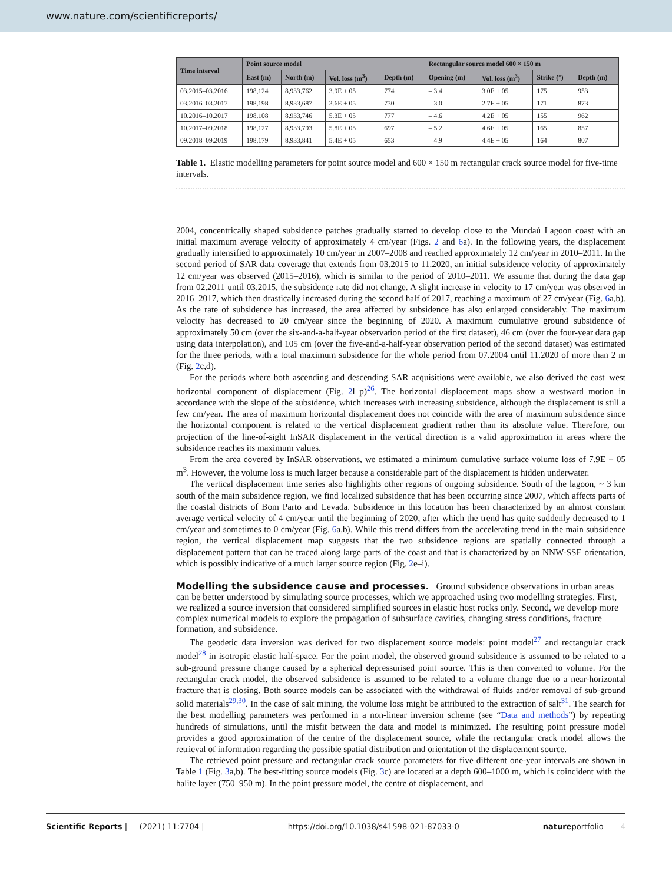www.nature.com/scientificreports/
| Time interval | Point source model | | | | Rectangular source model 600 × 150 m | | | |
| --- | --- | --- | --- | --- | --- | --- | --- | --- |
| | East (m) | North (m) | Vol. loss (m<sup>3</sup>) | Depth (m) | Opening (m) | Vol. loss (m<sup>3</sup>) | Strike (°) | Depth (m) |
| 03.2015–03.2016 | 198,124 | 8,933,762 | 3.9E + 05 | 774 | – 3.4 | 3.0E + 05 | 175 | 953 |
| 03.2016–03.2017 | 198,198 | 8,933,687 | 3.6E + 05 | 730 | – 3.0 | 2.7E + 05 | 171 | 873 |
| 10.2016–10.2017 | 198,108 | 8,933,746 | 5.3E + 05 | 777 | – 4.6 | 4.2E + 05 | 155 | 962 |
| 10.2017–09.2018 | 198,127 | 8,933,793 | 5.8E + 05 | 697 | – 5.2 | 4.6E + 05 | 165 | 857 |
| 09.2018–09.2019 | 198,179 | 8,933,841 | 5.4E + 05 | 653 | – 4.9 | 4.4E + 05 | 164 | 807 |
Table 1. Elastic modelling parameters for point source model and 600 × 150 m rectangular crack source model for five-time intervals.
2004, concentrically shaped subsidence patches gradually started to develop close to the Mundaú Lagoon coast with an initial maximum average velocity of approximately 4 cm/year (Figs. 2 and 6a). In the following years, the displacement gradually intensified to approximately 10 cm/year in 2007–2008 and reached approximately 12 cm/year in 2010–2011. In the second period of SAR data coverage that extends from 03.2015 to 11.2020, an initial subsidence velocity of approximately 12 cm/year was observed (2015–2016), which is similar to the period of 2010–2011. We assume that during the data gap from 02.2011 until 03.2015, the subsidence rate did not change. A slight increase in velocity to 17 cm/year was observed in 2016–2017, which then drastically increased during the second half of 2017, reaching a maximum of 27 cm/year (Fig. 6a,b). As the rate of subsidence has increased, the area affected by subsidence has also enlarged considerably. The maximum velocity has decreased to 20 cm/year since the beginning of 2020. A maximum cumulative ground subsidence of approximately 50 cm (over the six-and-a-half-year observation period of the first dataset), 46 cm (over the four-year data gap using data interpolation), and 105 cm (over the five-and-a-half-year observation period of the second dataset) was estimated for the three periods, with a total maximum subsidence for the whole period from 07.2004 until 11.2020 of more than 2 m (Fig. 2c,d).
For the periods where both ascending and descending SAR acquisitions were available, we also derived the east–west horizontal component of displacement (Fig. 2l–p)<sup>26</sup>. The horizontal displacement maps show a westward motion in accordance with the slope of the subsidence, which increases with increasing subsidence, although the displacement is still a few cm/year. The area of maximum horizontal displacement does not coincide with the area of maximum subsidence since the horizontal component is related to the vertical displacement gradient rather than its absolute value. Therefore, our projection of the line-of-sight InSAR displacement in the vertical direction is a valid approximation in areas where the subsidence reaches its maximum values.
From the area covered by InSAR observations, we estimated a minimum cumulative surface volume loss of 7.9E + 05 m<sup>3</sup>. However, the volume loss is much larger because a considerable part of the displacement is hidden underwater.
The vertical displacement time series also highlights other regions of ongoing subsidence. South of the lagoon, ~ 3 km south of the main subsidence region, we find localized subsidence that has been occurring since 2007, which affects parts of the coastal districts of Bom Parto and Levada. Subsidence in this location has been characterized by an almost constant average vertical velocity of 4 cm/year until the beginning of 2020, after which the trend has quite suddenly decreased to 1 cm/year and sometimes to 0 cm/year (Fig. 6a,b). While this trend differs from the accelerating trend in the main subsidence region, the vertical displacement map suggests that the two subsidence regions are spatially connected through a displacement pattern that can be traced along large parts of the coast and that is characterized by an NNW-SSE orientation, which is possibly indicative of a much larger source region (Fig. 2e–i).
Modelling the subsidence cause and processes.
Ground subsidence observations in urban areas can be better understood by simulating source processes, which we approached using two modelling strategies. First, we realized a source inversion that considered simplified sources in elastic host rocks only. Second, we develop more complex numerical models to explore the propagation of subsurface cavities, changing stress conditions, fracture formation, and subsidence.
The geodetic data inversion was derived for two displacement source models: point model<sup>27</sup> and rectangular crack model<sup>28</sup> in isotropic elastic half-space. For the point model, the observed ground subsidence is assumed to be related to a sub-ground pressure change caused by a spherical depressurised point source. This is then converted to volume. For the rectangular crack model, the observed subsidence is assumed to be related to a volume change due to a near-horizontal fracture that is closing. Both source models can be associated with the withdrawal of fluids and/or removal of sub-ground solid materials<sup>29,30</sup>. In the case of salt mining, the volume loss might be attributed to the extraction of salt<sup>31</sup>. The search for the best modelling parameters was performed in a non-linear inversion scheme (see “Data and methods”) by repeating hundreds of simulations, until the misfit between the data and model is minimized. The resulting point pressure model provides a good approximation of the centre of the displacement source, while the rectangular crack model allows the retrieval of information regarding the possible spatial distribution and orientation of the displacement source.
The retrieved point pressure and rectangular crack source parameters for five different one-year intervals are shown in Table 1 (Fig. 3a,b). The best-fitting source models (Fig. 3c) are located at a depth 600–1000 m, which is coincident with the halite layer (750–950 m). In the point pressure model, the centre of displacement, and
Scientific Reports | (2021) 11:7704 | https://doi.org/10.1038/s41598-021-87033-0 natureportfolio 4